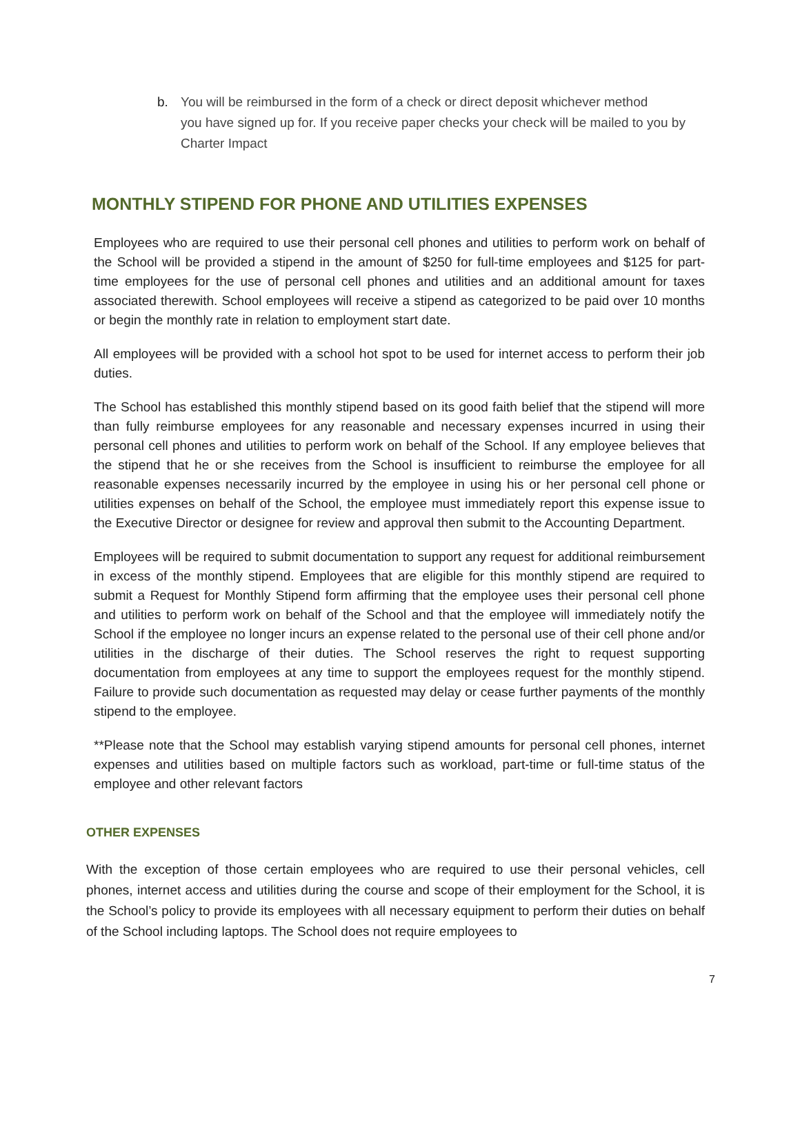b. You will be reimbursed in the form of a check or direct deposit whichever method
you have signed up for. If you receive paper checks your check will be mailed to you by Charter Impact
MONTHLY STIPEND FOR PHONE AND UTILITIES EXPENSES
Employees who are required to use their personal cell phones and utilities to perform work on behalf of the School will be provided a stipend in the amount of $250 for full-time employees and $125 for part-time employees for the use of personal cell phones and utilities and an additional amount for taxes associated therewith. School employees will receive a stipend as categorized to be paid over 10 months or begin the monthly rate in relation to employment start date.
All employees will be provided with a school hot spot to be used for internet access to perform their job duties.
The School has established this monthly stipend based on its good faith belief that the stipend will more than fully reimburse employees for any reasonable and necessary expenses incurred in using their personal cell phones and utilities to perform work on behalf of the School. If any employee believes that the stipend that he or she receives from the School is insufficient to reimburse the employee for all reasonable expenses necessarily incurred by the employee in using his or her personal cell phone or utilities expenses on behalf of the School, the employee must immediately report this expense issue to the Executive Director or designee for review and approval then submit to the Accounting Department.
Employees will be required to submit documentation to support any request for additional reimbursement in excess of the monthly stipend. Employees that are eligible for this monthly stipend are required to submit a Request for Monthly Stipend form affirming that the employee uses their personal cell phone and utilities to perform work on behalf of the School and that the employee will immediately notify the School if the employee no longer incurs an expense related to the personal use of their cell phone and/or utilities in the discharge of their duties. The School reserves the right to request supporting documentation from employees at any time to support the employees request for the monthly stipend. Failure to provide such documentation as requested may delay or cease further payments of the monthly stipend to the employee.
**Please note that the School may establish varying stipend amounts for personal cell phones, internet expenses and utilities based on multiple factors such as workload, part-time or full-time status of the employee and other relevant factors
OTHER EXPENSES
With the exception of those certain employees who are required to use their personal vehicles, cell phones, internet access and utilities during the course and scope of their employment for the School, it is the School’s policy to provide its employees with all necessary equipment to perform their duties on behalf of the School including laptops. The School does not require employees to
7